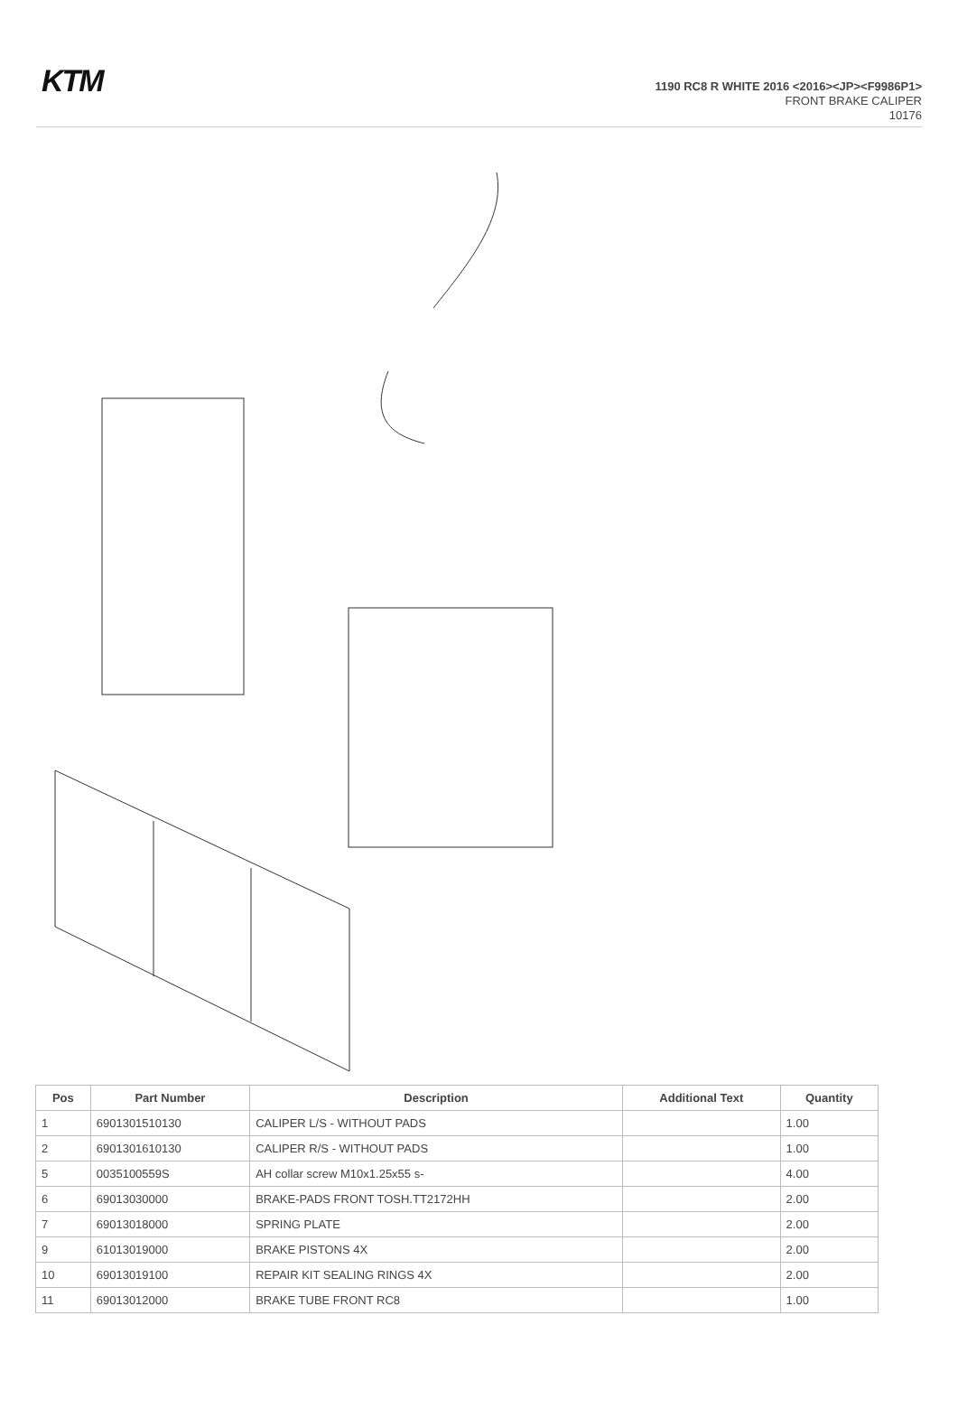KTM
1190 RC8 R WHITE 2016 <2016><JP><F9986P1>
FRONT BRAKE CALIPER
10176
| Pos | Part Number | Description | Additional Text | Quantity |
| --- | --- | --- | --- | --- |
| 1 | 6901301510130 | CALIPER L/S - WITHOUT PADS | | 1.00 |
| 2 | 6901301610130 | CALIPER R/S - WITHOUT PADS | | 1.00 |
| 5 | 0035100559S | AH collar screw M10x1.25x55 s- | | 4.00 |
| 6 | 69013030000 | BRAKE-PADS FRONT TOSH.TT2172HH | | 2.00 |
| 7 | 69013018000 | SPRING PLATE | | 2.00 |
| 9 | 61013019000 | BRAKE PISTONS 4X | | 2.00 |
| 10 | 69013019100 | REPAIR KIT SEALING RINGS 4X | | 2.00 |
| 11 | 69013012000 | BRAKE TUBE FRONT RC8 | | 1.00 |